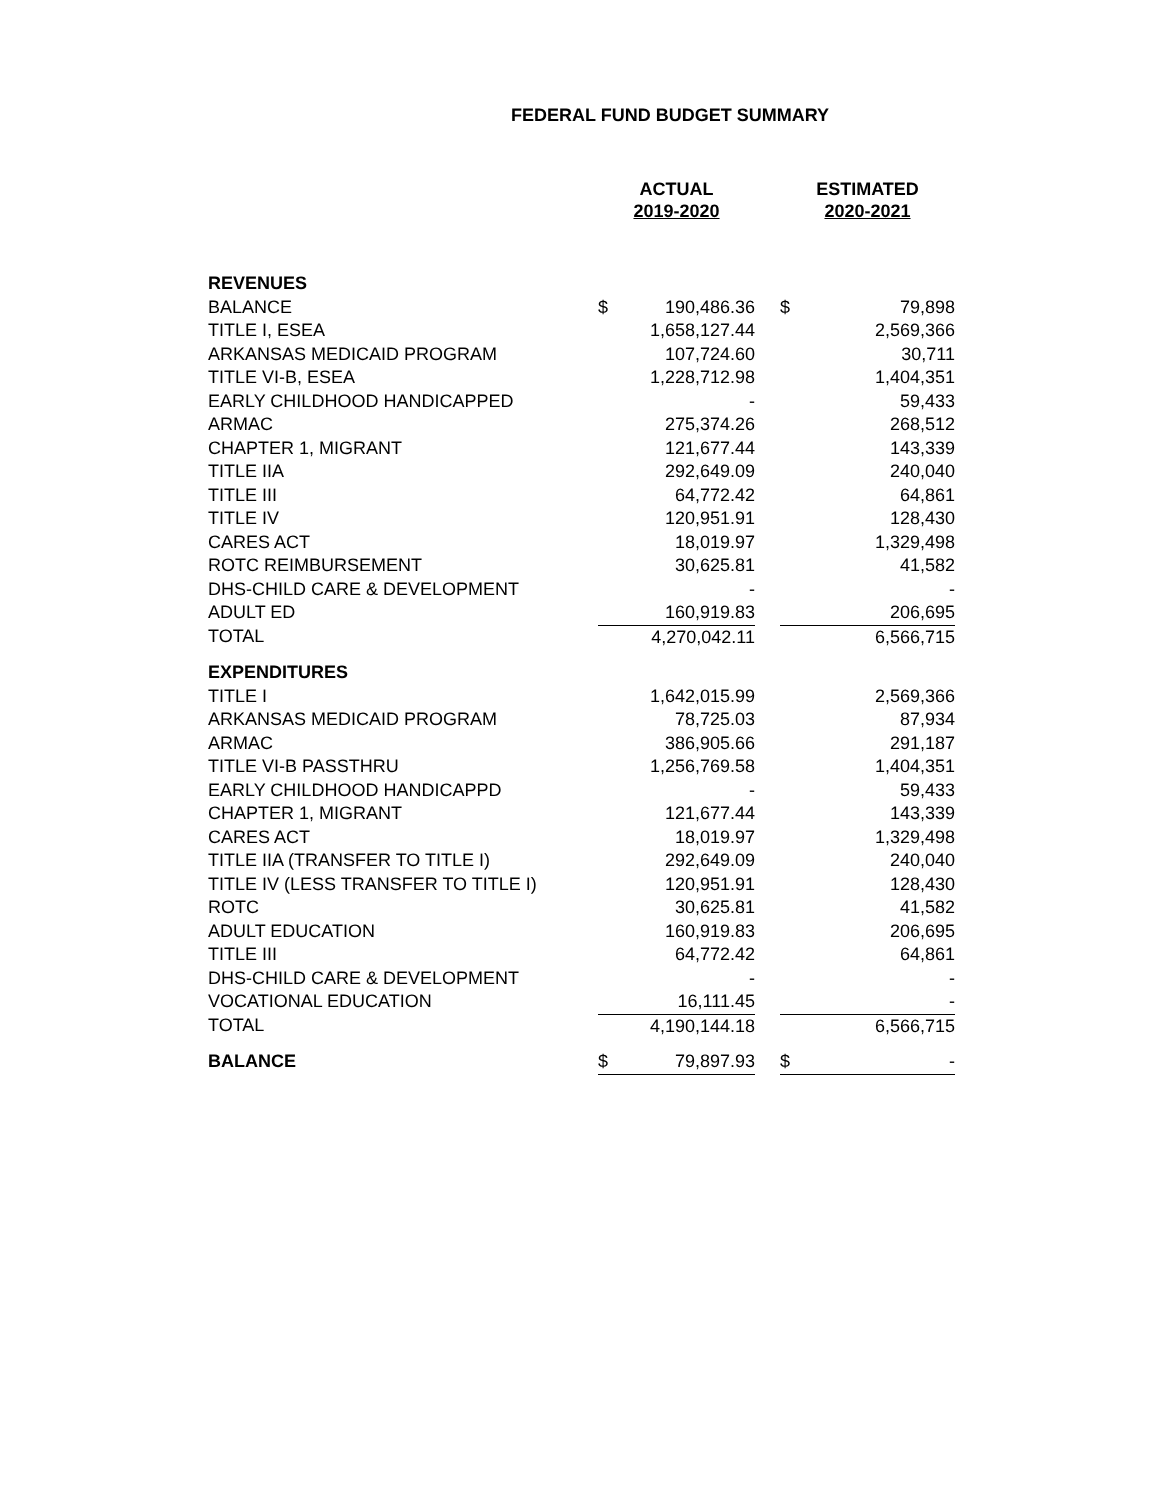FEDERAL FUND BUDGET SUMMARY
| | ACTUAL 2019-2020 | | | ESTIMATED 2020-2021 | |
| --- | --- | --- | --- | --- | --- |
| REVENUES | | | | | |
| BALANCE | $ | 190,486.36 | | $ | 79,898 |
| TITLE I, ESEA | | 1,658,127.44 | | | 2,569,366 |
| ARKANSAS MEDICAID PROGRAM | | 107,724.60 | | | 30,711 |
| TITLE VI-B, ESEA | | 1,228,712.98 | | | 1,404,351 |
| EARLY CHILDHOOD HANDICAPPED | | - | | | 59,433 |
| ARMAC | | 275,374.26 | | | 268,512 |
| CHAPTER 1, MIGRANT | | 121,677.44 | | | 143,339 |
| TITLE IIA | | 292,649.09 | | | 240,040 |
| TITLE III | | 64,772.42 | | | 64,861 |
| TITLE IV | | 120,951.91 | | | 128,430 |
| CARES ACT | | 18,019.97 | | | 1,329,498 |
| ROTC REIMBURSEMENT | | 30,625.81 | | | 41,582 |
| DHS-CHILD CARE & DEVELOPMENT | | - | | | - |
| ADULT ED | | 160,919.83 | | | 206,695 |
| TOTAL | | 4,270,042.11 | | | 6,566,715 |
| EXPENDITURES | | | | | |
| TITLE I | | 1,642,015.99 | | | 2,569,366 |
| ARKANSAS MEDICAID PROGRAM | | 78,725.03 | | | 87,934 |
| ARMAC | | 386,905.66 | | | 291,187 |
| TITLE VI-B PASSTHRU | | 1,256,769.58 | | | 1,404,351 |
| EARLY CHILDHOOD HANDICAPPD | | - | | | 59,433 |
| CHAPTER 1, MIGRANT | | 121,677.44 | | | 143,339 |
| CARES ACT | | 18,019.97 | | | 1,329,498 |
| TITLE IIA (TRANSFER TO TITLE I) | | 292,649.09 | | | 240,040 |
| TITLE IV (LESS TRANSFER TO TITLE I) | | 120,951.91 | | | 128,430 |
| ROTC | | 30,625.81 | | | 41,582 |
| ADULT EDUCATION | | 160,919.83 | | | 206,695 |
| TITLE III | | 64,772.42 | | | 64,861 |
| DHS-CHILD CARE & DEVELOPMENT | | - | | | - |
| VOCATIONAL EDUCATION | | 16,111.45 | | | - |
| TOTAL | | 4,190,144.18 | | | 6,566,715 |
| BALANCE | $ | 79,897.93 | | $ | - |